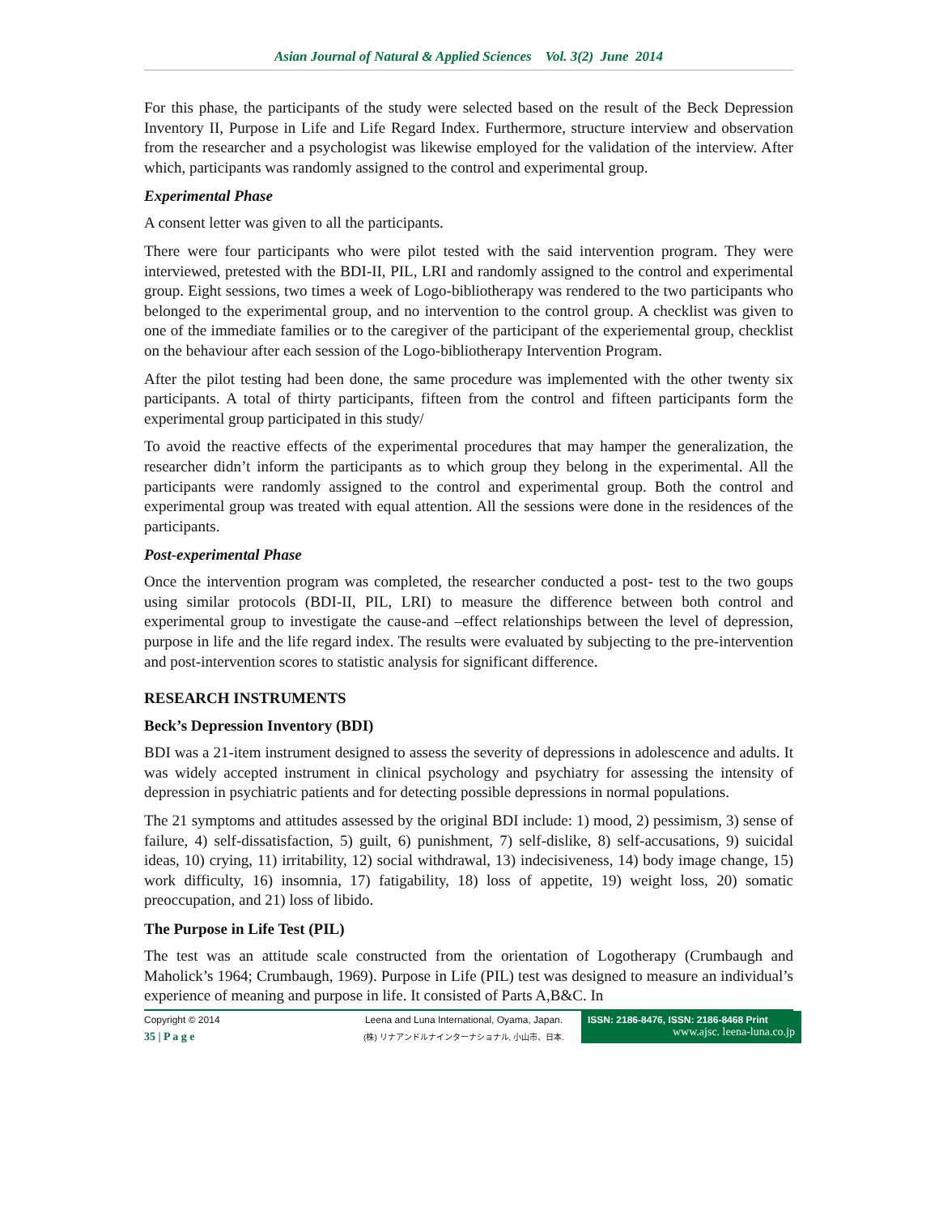Asian Journal of Natural & Applied Sciences Vol. 3(2) June 2014
For this phase, the participants of the study were selected based on the result of the Beck Depression Inventory II, Purpose in Life and Life Regard Index. Furthermore, structure interview and observation from the researcher and a psychologist was likewise employed for the validation of the interview. After which, participants was randomly assigned to the control and experimental group.
Experimental Phase
A consent letter was given to all the participants.
There were four participants who were pilot tested with the said intervention program. They were interviewed, pretested with the BDI-II, PIL, LRI and randomly assigned to the control and experimental group. Eight sessions, two times a week of Logo-bibliotherapy was rendered to the two participants who belonged to the experimental group, and no intervention to the control group. A checklist was given to one of the immediate families or to the caregiver of the participant of the experiemental group, checklist on the behaviour after each session of the Logo-bibliotherapy Intervention Program.
After the pilot testing had been done, the same procedure was implemented with the other twenty six participants. A total of thirty participants, fifteen from the control and fifteen participants form the experimental group participated in this study/
To avoid the reactive effects of the experimental procedures that may hamper the generalization, the researcher didn’t inform the participants as to which group they belong in the experimental. All the participants were randomly assigned to the control and experimental group. Both the control and experimental group was treated with equal attention. All the sessions were done in the residences of the participants.
Post-experimental Phase
Once the intervention program was completed, the researcher conducted a post- test to the two goups using similar protocols (BDI-II, PIL, LRI) to measure the difference between both control and experimental group to investigate the cause-and –effect relationships between the level of depression, purpose in life and the life regard index. The results were evaluated by subjecting to the pre-intervention and post-intervention scores to statistic analysis for significant difference.
RESEARCH INSTRUMENTS
Beck’s Depression Inventory (BDI)
BDI was a 21-item instrument designed to assess the severity of depressions in adolescence and adults. It was widely accepted instrument in clinical psychology and psychiatry for assessing the intensity of depression in psychiatric patients and for detecting possible depressions in normal populations.
The 21 symptoms and attitudes assessed by the original BDI include: 1) mood, 2) pessimism, 3) sense of failure, 4) self-dissatisfaction, 5) guilt, 6) punishment, 7) self-dislike, 8) self-accusations, 9) suicidal ideas, 10) crying, 11) irritability, 12) social withdrawal, 13) indecisiveness, 14) body image change, 15) work difficulty, 16) insomnia, 17) fatigability, 18) loss of appetite, 19) weight loss, 20) somatic preoccupation, and 21) loss of libido.
The Purpose in Life Test (PIL)
The test was an attitude scale constructed from the orientation of Logotherapy (Crumbaugh and Maholick’s 1964; Crumbaugh, 1969). Purpose in Life (PIL) test was designed to measure an individual’s experience of meaning and purpose in life. It consisted of Parts A,B&C. In
Copyright © 2014
35 | P a g e
Leena and Luna International, Oyama, Japan.
(株) リナアンドルナインターナショナル, 小山市、日本.
ISSN: 2186-8476, ISSN: 2186-8468 Print
www.ajsc. leena-luna.co.jp